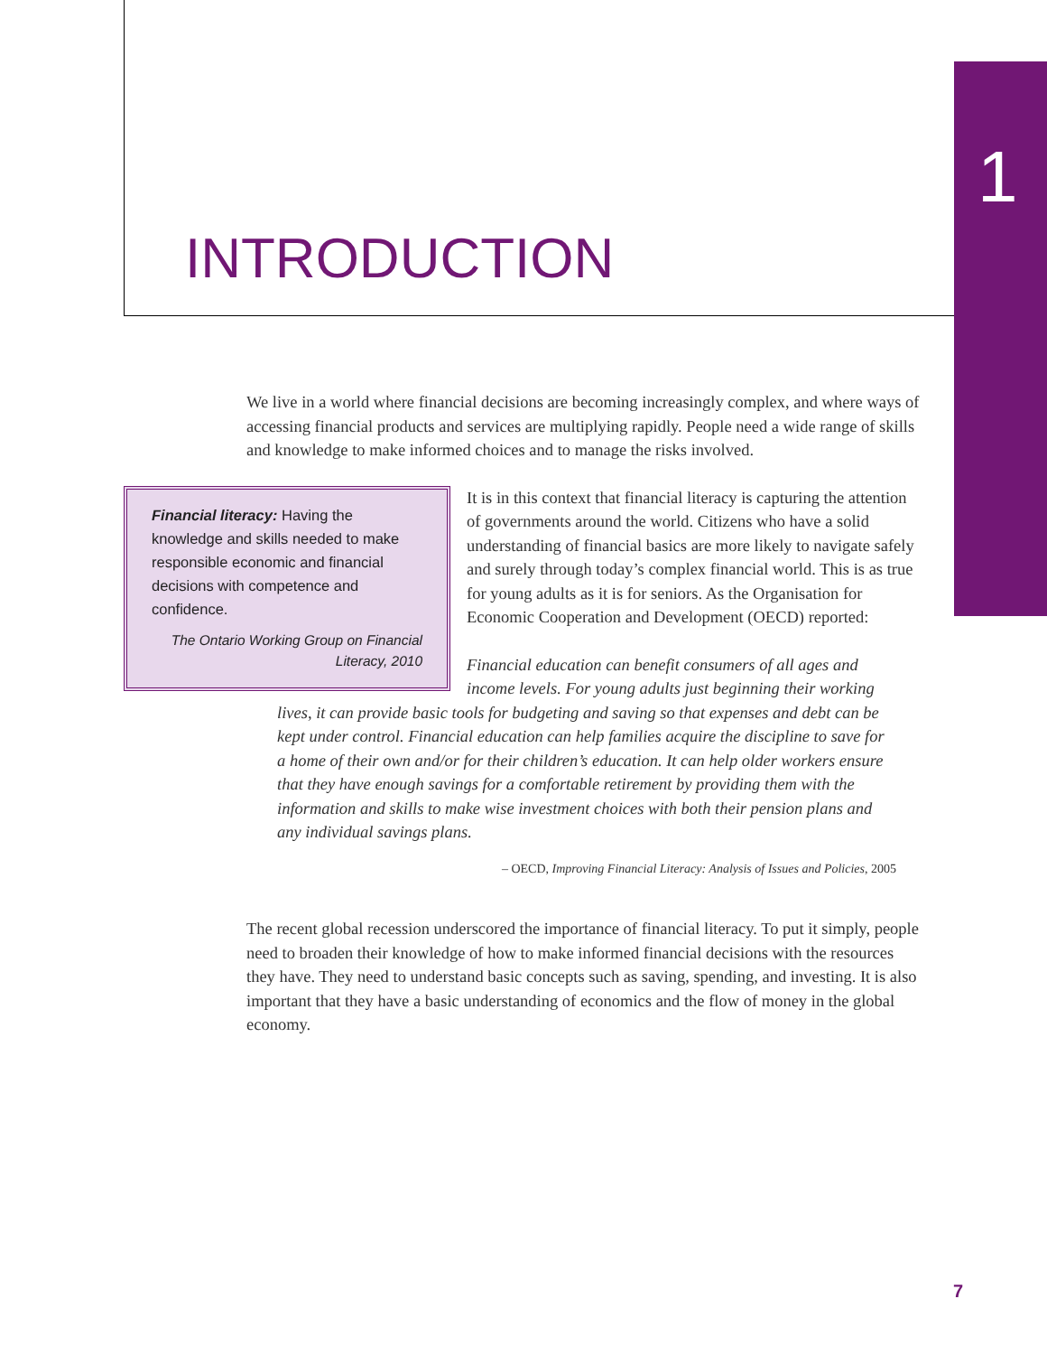1
INTRODUCTION
We live in a world where financial decisions are becoming increasingly complex, and where ways of accessing financial products and services are multiplying rapidly. People need a wide range of skills and knowledge to make informed choices and to manage the risks involved.
Financial literacy: Having the knowledge and skills needed to make responsible economic and financial decisions with competence and confidence.
The Ontario Working Group on Financial Literacy, 2010
It is in this context that financial literacy is capturing the attention of governments around the world. Citizens who have a solid understanding of financial basics are more likely to navigate safely and surely through today’s complex financial world. This is as true for young adults as it is for seniors. As the Organisation for Economic Cooperation and Development (OECD) reported:
Financial education can benefit consumers of all ages and income levels. For young adults just beginning their working lives, it can provide basic tools for budgeting and saving so that expenses and debt can be kept under control. Financial education can help families acquire the discipline to save for a home of their own and/or for their children’s education. It can help older workers ensure that they have enough savings for a comfortable retirement by providing them with the information and skills to make wise investment choices with both their pension plans and any individual savings plans.
– OECD, Improving Financial Literacy: Analysis of Issues and Policies, 2005
The recent global recession underscored the importance of financial literacy. To put it simply, people need to broaden their knowledge of how to make informed financial decisions with the resources they have. They need to understand basic concepts such as saving, spending, and investing. It is also important that they have a basic understanding of economics and the flow of money in the global economy.
7